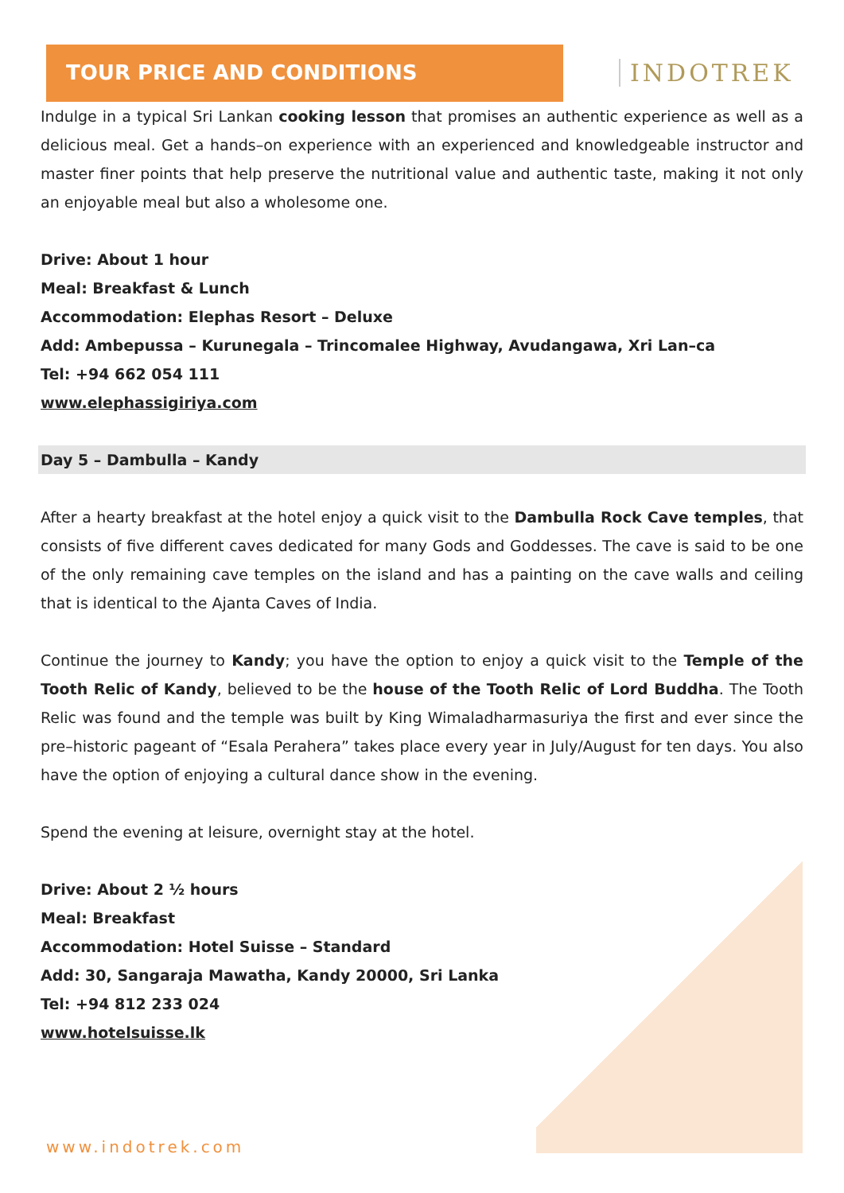TOUR PRICE AND CONDITIONS
INDOTREK
Indulge in a typical Sri Lankan cooking lesson that promises an authentic experience as well as a delicious meal. Get a hands–on experience with an experienced and knowledgeable instructor and master finer points that help preserve the nutritional value and authentic taste, making it not only an enjoyable meal but also a wholesome one.
Drive: About 1 hour
Meal: Breakfast & Lunch
Accommodation: Elephas Resort – Deluxe
Add: Ambepussa – Kurunegala – Trincomalee Highway, Avudangawa, Xri Lan–ca
Tel: +94 662 054 111
www.elephassigiriya.com
Day 5 – Dambulla – Kandy
After a hearty breakfast at the hotel enjoy a quick visit to the Dambulla Rock Cave temples, that consists of five different caves dedicated for many Gods and Goddesses. The cave is said to be one of the only remaining cave temples on the island and has a painting on the cave walls and ceiling that is identical to the Ajanta Caves of India.
Continue the journey to Kandy; you have the option to enjoy a quick visit to the Temple of the Tooth Relic of Kandy, believed to be the house of the Tooth Relic of Lord Buddha. The Tooth Relic was found and the temple was built by King Wimaladharmasuriya the first and ever since the pre–historic pageant of “Esala Perahera” takes place every year in July/August for ten days. You also have the option of enjoying a cultural dance show in the evening.
Spend the evening at leisure, overnight stay at the hotel.
Drive: About 2 ½ hours
Meal: Breakfast
Accommodation: Hotel Suisse – Standard
Add: 30, Sangaraja Mawatha, Kandy 20000, Sri Lanka
Tel: +94 812 233 024
www.hotelsuisse.lk
www.indotrek.com